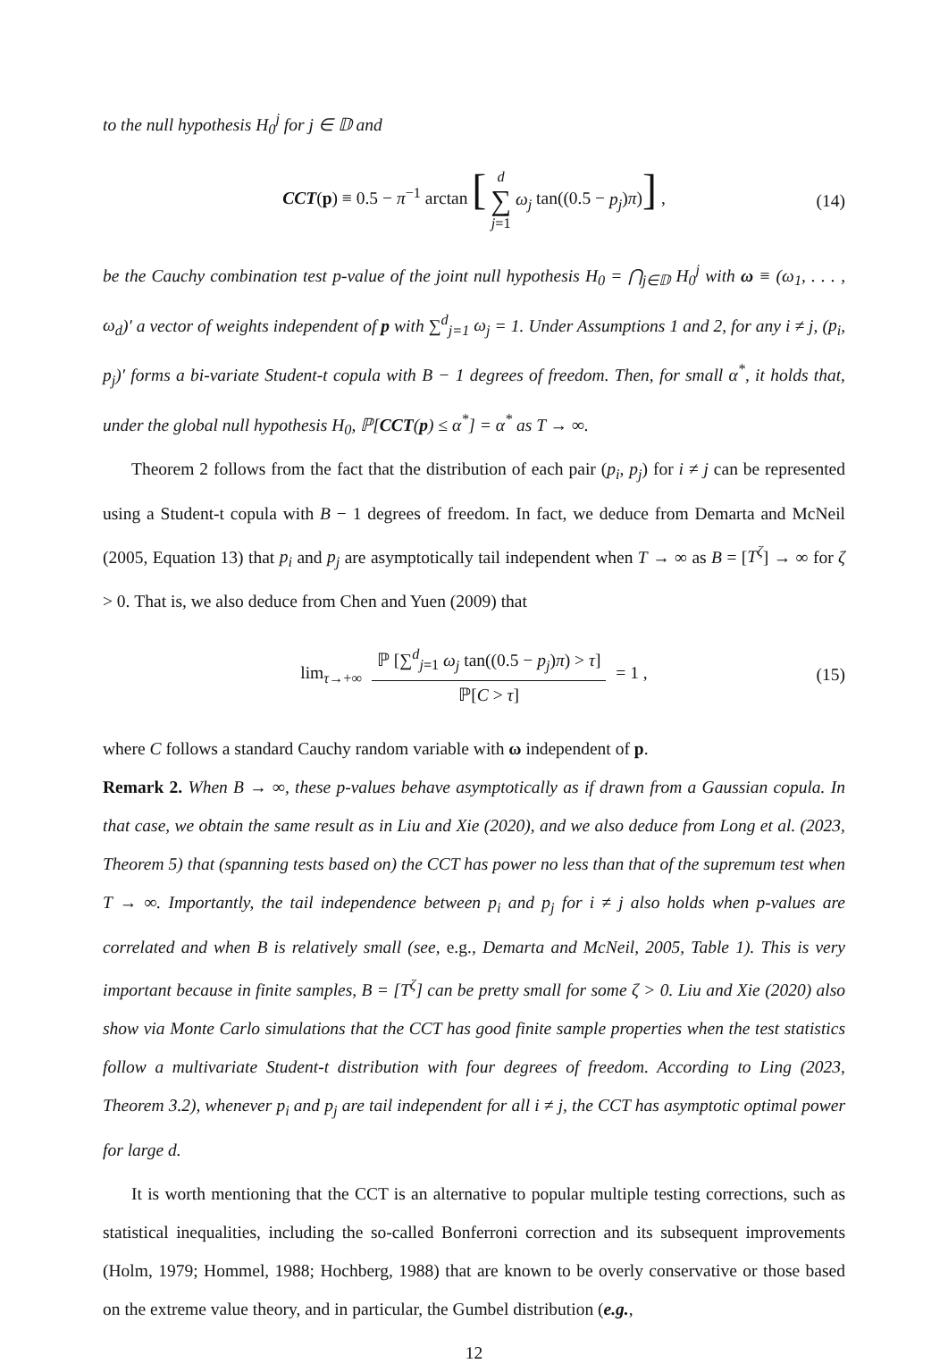to the null hypothesis H<sub>0</sub><sup>j</sup> for j ∈ 𝔻 and
CCT(p) ≡ 0.5 − π<sup>−1</sup> arctan [ d ∑ j=1 ω<sub>j</sub> tan((0.5 − p<sub>j</sub>)π)] , (14)
be the Cauchy combination test p-value of the joint null hypothesis H<sub>0</sub> = ⋂<sub>j∈𝔻</sub> H<sub>0</sub><sup>j</sup> with ω ≡ (ω<sub>1</sub>, . . . , ω<sub>d</sub>)′ a vector of weights independent of p with ∑<sup>d</sup><sub>j=1</sub> ω<sub>j</sub> = 1. Under Assumptions 1 and 2, for any i ≠ j, (p<sub>i</sub>, p<sub>j</sub>)′ forms a bi-variate Student-t copula with B − 1 degrees of freedom. Then, for small α<sup>*</sup>, it holds that, under the global null hypothesis H<sub>0</sub>, ℙ[CCT(p) ≤ α<sup>*</sup>] = α<sup>*</sup> as T → ∞.
Theorem 2 follows from the fact that the distribution of each pair (p<sub>i</sub>, p<sub>j</sub>) for i ≠ j can be represented using a Student-t copula with B − 1 degrees of freedom. In fact, we deduce from Demarta and McNeil (2005, Equation 13) that p<sub>i</sub> and p<sub>j</sub> are asymptotically tail independent when T → ∞ as B = [T<sup>ζ</sup>] → ∞ for ζ > 0. That is, we also deduce from Chen and Yuen (2009) that
lim<sub>τ→+∞</sub> ℙ [∑<sup>d</sup><sub>j=1</sub> ω<sub>j</sub> tan((0.5 − p<sub>j</sub>)π) > τ] ℙ[C > τ] = 1 , (15)
where C follows a standard Cauchy random variable with ω independent of p.
Remark 2. When B → ∞, these p-values behave asymptotically as if drawn from a Gaussian copula. In that case, we obtain the same result as in Liu and Xie (2020), and we also deduce from Long et al. (2023, Theorem 5) that (spanning tests based on) the CCT has power no less than that of the supremum test when T → ∞. Importantly, the tail independence between p<sub>i</sub> and p<sub>j</sub> for i ≠ j also holds when p-values are correlated and when B is relatively small (see, e.g., Demarta and McNeil, 2005, Table 1). This is very important because in finite samples, B = [T<sup>ζ</sup>] can be pretty small for some ζ > 0. Liu and Xie (2020) also show via Monte Carlo simulations that the CCT has good finite sample properties when the test statistics follow a multivariate Student-t distribution with four degrees of freedom. According to Ling (2023, Theorem 3.2), whenever p<sub>i</sub> and p<sub>j</sub> are tail independent for all i ≠ j, the CCT has asymptotic optimal power for large d.
It is worth mentioning that the CCT is an alternative to popular multiple testing corrections, such as statistical inequalities, including the so-called Bonferroni correction and its subsequent improvements (Holm, 1979; Hommel, 1988; Hochberg, 1988) that are known to be overly conservative or those based on the extreme value theory, and in particular, the Gumbel distribution (e.g.,
12